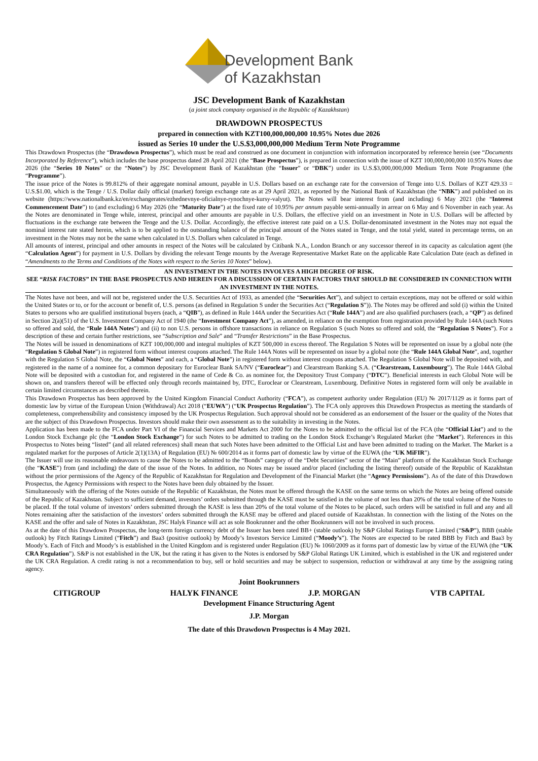Development Bank
of Kazakhstan
JSC Development Bank of Kazakhstan
(a joint stock company organised in the Republic of Kazakhstan)
DRAWDOWN PROSPECTUS
prepared in connection with KZT100,000,000,000 10.95% Notes due 2026
issued as Series 10 under the U.S.$3,000,000,000 Medium Term Note Programme
This Drawdown Prospectus (the “Drawdown Prospectus”), which must be read and construed as one document in conjunction with information incorporated by reference herein (see “Documents Incorporated by Reference”), which includes the base prospectus dated 28 April 2021 (the “Base Prospectus”), is prepared in connection with the issue of KZT 100,000,000,000 10.95% Notes due 2026 (the “Series 10 Notes” or the “Notes”) by JSC Development Bank of Kazakhstan (the “Issuer” or “DBK”) under its U.S.$3,000,000,000 Medium Term Note Programme (the “Programme”).
The issue price of the Notes is 99.812% of their aggregate nominal amount, payable in U.S. Dollars based on an exchange rate for the conversion of Tenge into U.S. Dollars of KZT 429.33 = U.S.$1.00, which is the Tenge / U.S. Dollar daily official (market) foreign exchange rate as at 29 April 2021, as reported by the National Bank of Kazakhstan (the “NBK”) and published on its website (https://www.nationalbank.kz/en/exchangerates/ezhednevnye-oficialnye-rynochnye-kursy-valyut). The Notes will bear interest from (and including) 6 May 2021 (the “Interest Commencement Date”) to (and excluding) 6 May 2026 (the “Maturity Date”) at the fixed rate of 10.95% per annum payable semi-annually in arrear on 6 May and 6 November in each year. As the Notes are denominated in Tenge while, interest, principal and other amounts are payable in U.S. Dollars, the effective yield on an investment in Note in U.S. Dollars will be affected by fluctuations in the exchange rate between the Tenge and the U.S. Dollar. Accordingly, the effective interest rate paid on a U.S. Dollar-denominated investment in the Notes may not equal the nominal interest rate stated herein, which is to be applied to the outstanding balance of the principal amount of the Notes stated in Tenge, and the total yield, stated in percentage terms, on an investment in the Notes may not be the same when calculated in U.S. Dollars when calculated in Tenge.
All amounts of interest, principal and other amounts in respect of the Notes will be calculated by Citibank N.A., London Branch or any successor thereof in its capacity as calculation agent (the “Calculation Agent”) for payment in U.S. Dollars by dividing the relevant Tenge mounts by the Average Representative Market Rate on the applicable Rate Calculation Date (each as defined in “Amendments to the Terms and Conditions of the Notes with respect to the Series 10 Notes” below).
AN INVESTMENT IN THE NOTES INVOLVES A HIGH DEGREE OF RISK.
SEE “RISK FACTORS” IN THE BASE PROSPECTUS AND HEREIN FOR A DISCUSSION OF CERTAIN FACTORS THAT SHOULD BE CONSIDERED IN CONNECTION WITH AN INVESTMENT IN THE NOTES.
The Notes have not been, and will not be, registered under the U.S. Securities Act of 1933, as amended (the “Securities Act”), and subject to certain exceptions, may not be offered or sold within the United States or to, or for the account or benefit of, U.S. persons (as defined in Regulation S under the Securities Act (“Regulation S”)). The Notes may be offered and sold (i) within the United States to persons who are qualified institutional buyers (each, a “QIB”), as defined in Rule 144A under the Securities Act (“Rule 144A”) and are also qualified purchasers (each, a “QP”) as defined in Section 2(a)(51) of the U.S. Investment Company Act of 1940 (the “Investment Company Act”), as amended, in reliance on the exemption from registration provided by Rule 144A (such Notes so offered and sold, the “Rule 144A Notes”) and (ii) to non U.S. persons in offshore transactions in reliance on Regulation S (such Notes so offered and sold, the “Regulation S Notes”). For a description of these and certain further restrictions, see “Subscription and Sale” and “Transfer Restrictions” in the Base Prospectus.
The Notes will be issued in denominations of KZT 100,000,000 and integral multiples of KZT 500,000 in excess thereof. The Regulation S Notes will be represented on issue by a global note (the “Regulation S Global Note”) in registered form without interest coupons attached. The Rule 144A Notes will be represented on issue by a global note (the “Rule 144A Global Note”, and, together with the Regulation S Global Note, the “Global Notes” and each, a “Global Note”) in registered form without interest coupons attached. The Regulation S Global Note will be deposited with, and registered in the name of a nominee for, a common depositary for Euroclear Bank SA/NV (“Euroclear”) and Clearstream Banking S.A. (“Clearstream, Luxembourg”). The Rule 144A Global Note will be deposited with a custodian for, and registered in the name of Cede & Co. as nominee for, the Depository Trust Company (“DTC”). Beneficial interests in each Global Note will be shown on, and transfers thereof will be effected only through records maintained by, DTC, Euroclear or Clearstream, Luxembourg. Definitive Notes in registered form will only be available in certain limited circumstances as described therein.
This Drawdown Prospectus has been approved by the United Kingdom Financial Conduct Authority (“FCA”), as competent authority under Regulation (EU) № 2017/1129 as it forms part of domestic law by virtue of the European Union (Withdrawal) Act 2018 (“EUWA”) (“UK Prospectus Regulation”). The FCA only approves this Drawdown Prospectus as meeting the standards of completeness, comprehensibility and consistency imposed by the UK Prospectus Regulation. Such approval should not be considered as an endorsement of the Issuer or the quality of the Notes that are the subject of this Drawdown Prospectus. Investors should make their own assessment as to the suitability in investing in the Notes.
Application has been made to the FCA under Part VI of the Financial Services and Markets Act 2000 for the Notes to be admitted to the official list of the FCA (the “Official List”) and to the London Stock Exchange plc (the “London Stock Exchange”) for such Notes to be admitted to trading on the London Stock Exchange’s Regulated Market (the “Market”). References in this Prospectus to Notes being “listed” (and all related references) shall mean that such Notes have been admitted to the Official List and have been admitted to trading on the Market. The Market is a regulated market for the purposes of Article 2(1)(13A) of Regulation (EU) № 600/2014 as it forms part of domestic law by virtue of the EUWA (the “UK MiFIR”).
The Issuer will use its reasonable endeavours to cause the Notes to be admitted to the “Bonds” category of the “Debt Securities” sector of the “Main” platform of the Kazakhstan Stock Exchange (the “KASE”) from (and including) the date of the issue of the Notes. In addition, no Notes may be issued and/or placed (including the listing thereof) outside of the Republic of Kazakhstan without the prior permissions of the Agency of the Republic of Kazakhstan for Regulation and Development of the Financial Market (the “Agency Permissions”). As of the date of this Drawdown Prospectus, the Agency Permissions with respect to the Notes have been duly obtained by the Issuer.
Simultaneously with the offering of the Notes outside of the Republic of Kazakhstan, the Notes must be offered through the KASE on the same terms on which the Notes are being offered outside of the Republic of Kazakhstan. Subject to sufficient demand, investors’ orders submitted through the KASE must be satisfied in the volume of not less than 20% of the total volume of the Notes to be placed. If the total volume of investors’ orders submitted through the KASE is less than 20% of the total volume of the Notes to be placed, such orders will be satisfied in full and any and all Notes remaining after the satisfaction of the investors’ orders submitted through the KASE may be offered and placed outside of Kazakhstan. In connection with the listing of the Notes on the KASE and the offer and sale of Notes in Kazakhstan, JSC Halyk Finance will act as sole Bookrunner and the other Bookrunners will not be involved in such process.
As at the date of this Drawdown Prospectus, the long-term foreign currency debt of the Issuer has been rated BB+ (stable outlook) by S&P Global Ratings Europe Limited (“S&P”), BBB (stable outlook) by Fitch Ratings Limited (“Fitch”) and Baa3 (positive outlook) by Moody’s Investors Service Limited (“Moody’s”). The Notes are expected to be rated BBB by Fitch and Baa3 by Moody’s. Each of Fitch and Moody’s is established in the United Kingdom and is registered under Regulation (EU) № 1060/2009 as it forms part of domestic law by virtue of the EUWA (the “UK CRA Regulation”). S&P is not established in the UK, but the rating it has given to the Notes is endorsed by S&P Global Ratings UK Limited, which is established in the UK and registered under the UK CRA Regulation. A credit rating is not a recommendation to buy, sell or hold securities and may be subject to suspension, reduction or withdrawal at any time by the assigning rating agency.
Joint Bookrunners
CITIGROUP HALYK FINANCE J.P. MORGAN VTB CAPITAL
Development Finance Structuring Agent
J.P. Morgan
The date of this Drawdown Prospectus is 4 May 2021.